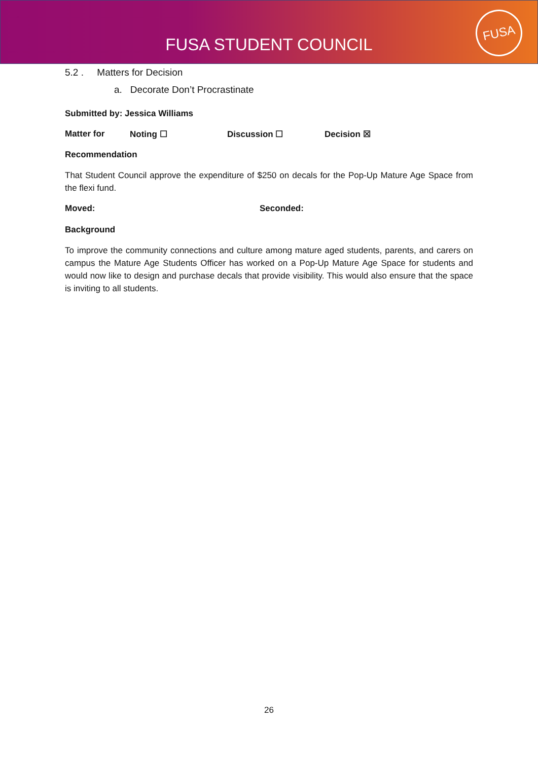FUSA STUDENT COUNCIL
FUSA
5.2 . Matters for Decision
a. Decorate Don’t Procrastinate
Submitted by: Jessica Williams
Matter for Noting ☐ Discussion ☐ Decision ☒
Recommendation
That Student Council approve the expenditure of $250 on decals for the Pop-Up Mature Age Space from the flexi fund.
Moved: Seconded:
Background
To improve the community connections and culture among mature aged students, parents, and carers on campus the Mature Age Students Officer has worked on a Pop-Up Mature Age Space for students and would now like to design and purchase decals that provide visibility. This would also ensure that the space is inviting to all students.
26